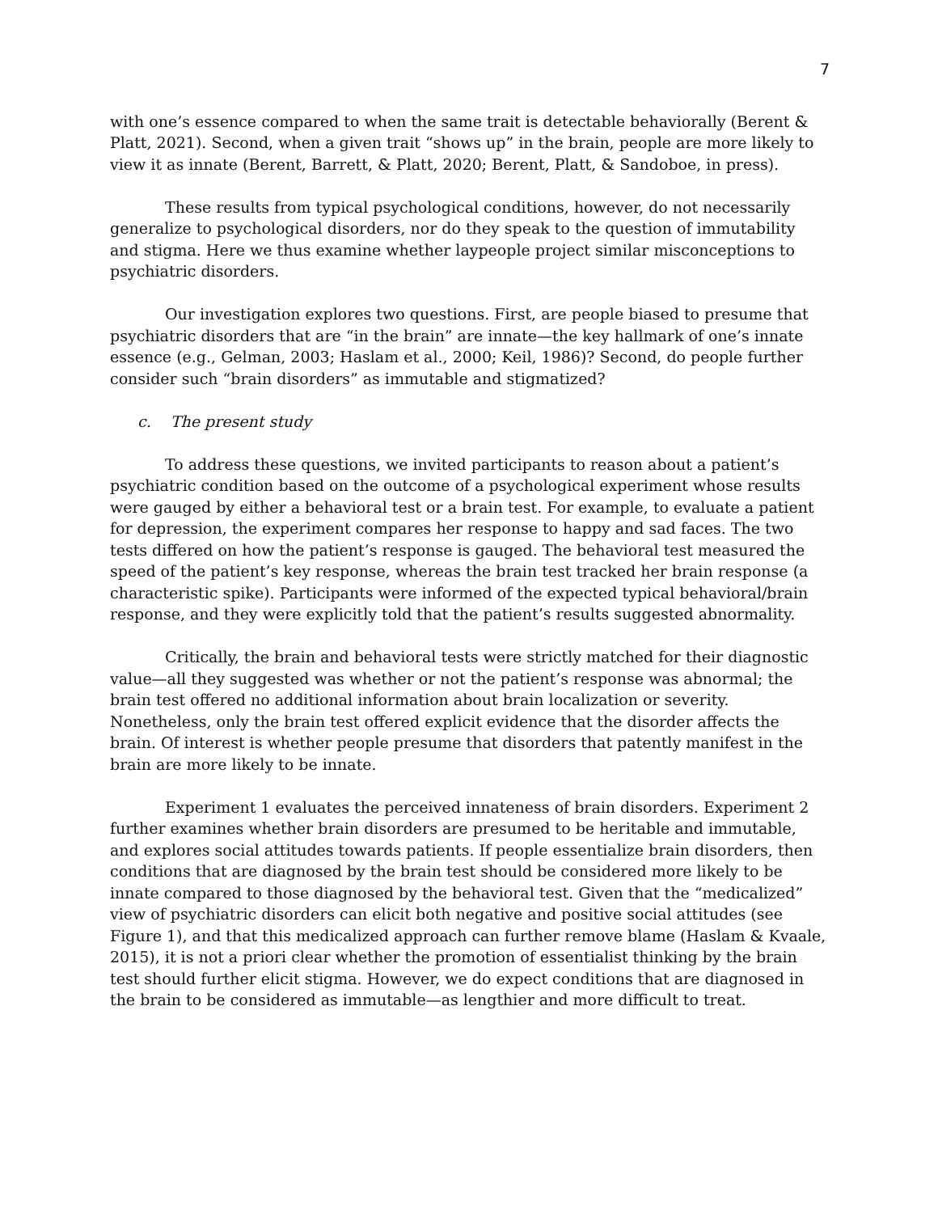7
with one’s essence compared to when the same trait is detectable behaviorally (Berent & Platt, 2021). Second, when a given trait “shows up” in the brain, people are more likely to view it as innate (Berent, Barrett, & Platt, 2020; Berent, Platt, & Sandoboe, in press).
These results from typical psychological conditions, however, do not necessarily generalize to psychological disorders, nor do they speak to the question of immutability and stigma. Here we thus examine whether laypeople project similar misconceptions to psychiatric disorders.
Our investigation explores two questions. First, are people biased to presume that psychiatric disorders that are “in the brain” are innate—the key hallmark of one’s innate essence (e.g., Gelman, 2003; Haslam et al., 2000; Keil, 1986)? Second, do people further consider such “brain disorders” as immutable and stigmatized?
c. The present study
To address these questions, we invited participants to reason about a patient’s psychiatric condition based on the outcome of a psychological experiment whose results were gauged by either a behavioral test or a brain test. For example, to evaluate a patient for depression, the experiment compares her response to happy and sad faces. The two tests differed on how the patient’s response is gauged. The behavioral test measured the speed of the patient’s key response, whereas the brain test tracked her brain response (a characteristic spike). Participants were informed of the expected typical behavioral/brain response, and they were explicitly told that the patient’s results suggested abnormality.
Critically, the brain and behavioral tests were strictly matched for their diagnostic value—all they suggested was whether or not the patient’s response was abnormal; the brain test offered no additional information about brain localization or severity. Nonetheless, only the brain test offered explicit evidence that the disorder affects the brain. Of interest is whether people presume that disorders that patently manifest in the brain are more likely to be innate.
Experiment 1 evaluates the perceived innateness of brain disorders. Experiment 2 further examines whether brain disorders are presumed to be heritable and immutable, and explores social attitudes towards patients. If people essentialize brain disorders, then conditions that are diagnosed by the brain test should be considered more likely to be innate compared to those diagnosed by the behavioral test. Given that the “medicalized” view of psychiatric disorders can elicit both negative and positive social attitudes (see Figure 1), and that this medicalized approach can further remove blame (Haslam & Kvaale, 2015), it is not a priori clear whether the promotion of essentialist thinking by the brain test should further elicit stigma. However, we do expect conditions that are diagnosed in the brain to be considered as immutable—as lengthier and more difficult to treat.